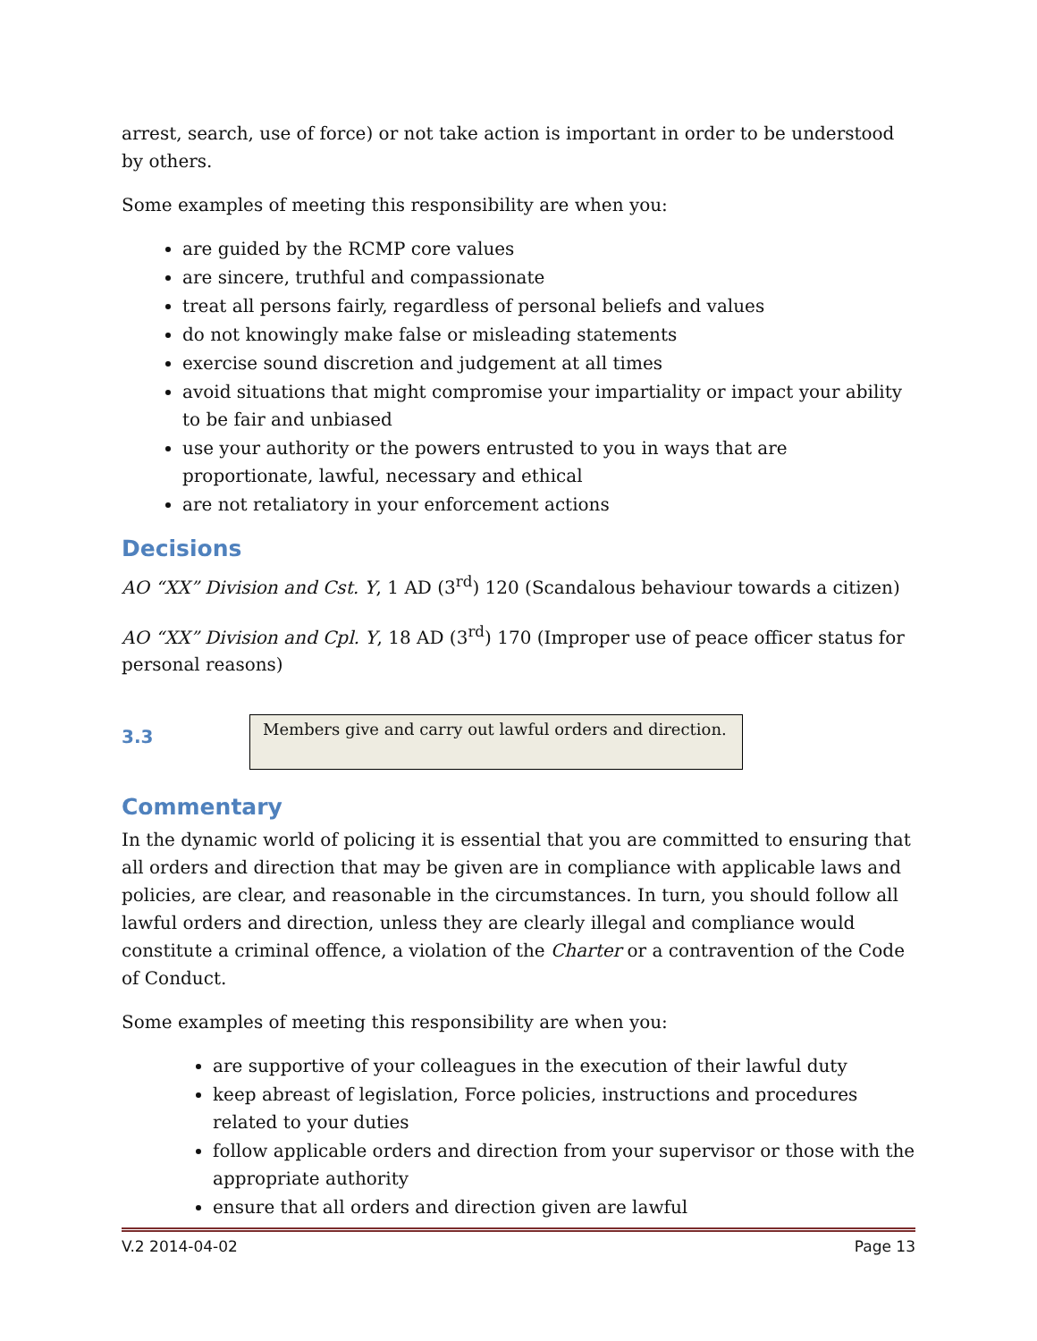arrest, search, use of force) or not take action is important in order to be understood by others.
Some examples of meeting this responsibility are when you:
are guided by the RCMP core values
are sincere, truthful and compassionate
treat all persons fairly, regardless of personal beliefs and values
do not knowingly make false or misleading statements
exercise sound discretion and judgement at all times
avoid situations that might compromise your impartiality or impact your ability to be fair and unbiased
use your authority or the powers entrusted to you in ways that are proportionate, lawful, necessary and ethical
are not retaliatory in your enforcement actions
Decisions
AO “XX” Division and Cst. Y, 1 AD (3<sup>rd</sup>) 120 (Scandalous behaviour towards a citizen)
AO “XX” Division and Cpl. Y, 18 AD (3<sup>rd</sup>) 170 (Improper use of peace officer status for personal reasons)
3.3
Members give and carry out lawful orders and direction.
Commentary
In the dynamic world of policing it is essential that you are committed to ensuring that all orders and direction that may be given are in compliance with applicable laws and policies, are clear, and reasonable in the circumstances. In turn, you should follow all lawful orders and direction, unless they are clearly illegal and compliance would constitute a criminal offence, a violation of the Charter or a contravention of the Code of Conduct.
Some examples of meeting this responsibility are when you:
are supportive of your colleagues in the execution of their lawful duty
keep abreast of legislation, Force policies, instructions and procedures related to your duties
follow applicable orders and direction from your supervisor or those with the appropriate authority
ensure that all orders and direction given are lawful
V.2 2014-04-02 Page 13